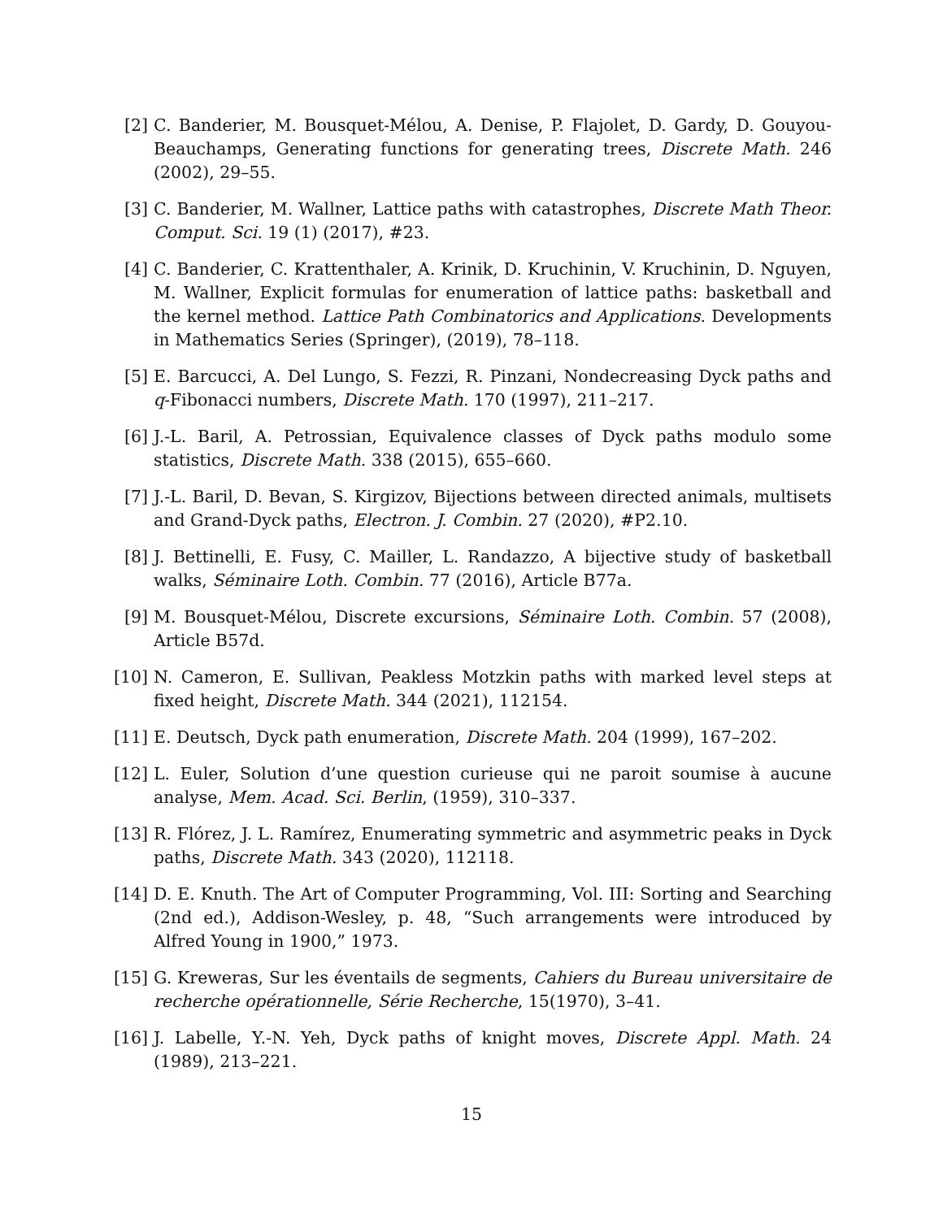[2] C. Banderier, M. Bousquet-Mélou, A. Denise, P. Flajolet, D. Gardy, D. Gouyou-Beauchamps, Generating functions for generating trees, Discrete Math. 246 (2002), 29–55.
[3] C. Banderier, M. Wallner, Lattice paths with catastrophes, Discrete Math Theor. Comput. Sci. 19 (1) (2017), #23.
[4] C. Banderier, C. Krattenthaler, A. Krinik, D. Kruchinin, V. Kruchinin, D. Nguyen, M. Wallner, Explicit formulas for enumeration of lattice paths: basketball and the kernel method. Lattice Path Combinatorics and Applications. Developments in Mathematics Series (Springer), (2019), 78–118.
[5] E. Barcucci, A. Del Lungo, S. Fezzi, R. Pinzani, Nondecreasing Dyck paths and q-Fibonacci numbers, Discrete Math. 170 (1997), 211–217.
[6] J.-L. Baril, A. Petrossian, Equivalence classes of Dyck paths modulo some statistics, Discrete Math. 338 (2015), 655–660.
[7] J.-L. Baril, D. Bevan, S. Kirgizov, Bijections between directed animals, multisets and Grand-Dyck paths, Electron. J. Combin. 27 (2020), #P2.10.
[8] J. Bettinelli, E. Fusy, C. Mailler, L. Randazzo, A bijective study of basketball walks, Séminaire Loth. Combin. 77 (2016), Article B77a.
[9] M. Bousquet-Mélou, Discrete excursions, Séminaire Loth. Combin. 57 (2008), Article B57d.
[10]
N. Cameron, E. Sullivan, Peakless Motzkin paths with marked level steps at fixed height, Discrete Math. 344 (2021), 112154.
[11]
E. Deutsch, Dyck path enumeration, Discrete Math. 204 (1999), 167–202.
[12]
L. Euler, Solution d’une question curieuse qui ne paroit soumise à aucune analyse, Mem. Acad. Sci. Berlin, (1959), 310–337.
[13]
R. Flórez, J. L. Ramírez, Enumerating symmetric and asymmetric peaks in Dyck paths, Discrete Math. 343 (2020), 112118.
[14]
D. E. Knuth. The Art of Computer Programming, Vol. III: Sorting and Searching (2nd ed.), Addison-Wesley, p. 48, “Such arrangements were introduced by Alfred Young in 1900,” 1973.
[15]
G. Kreweras, Sur les éventails de segments, Cahiers du Bureau universitaire de recherche opérationnelle, Série Recherche, 15(1970), 3–41.
[16]
J. Labelle, Y.-N. Yeh, Dyck paths of knight moves, Discrete Appl. Math. 24 (1989), 213–221.
15